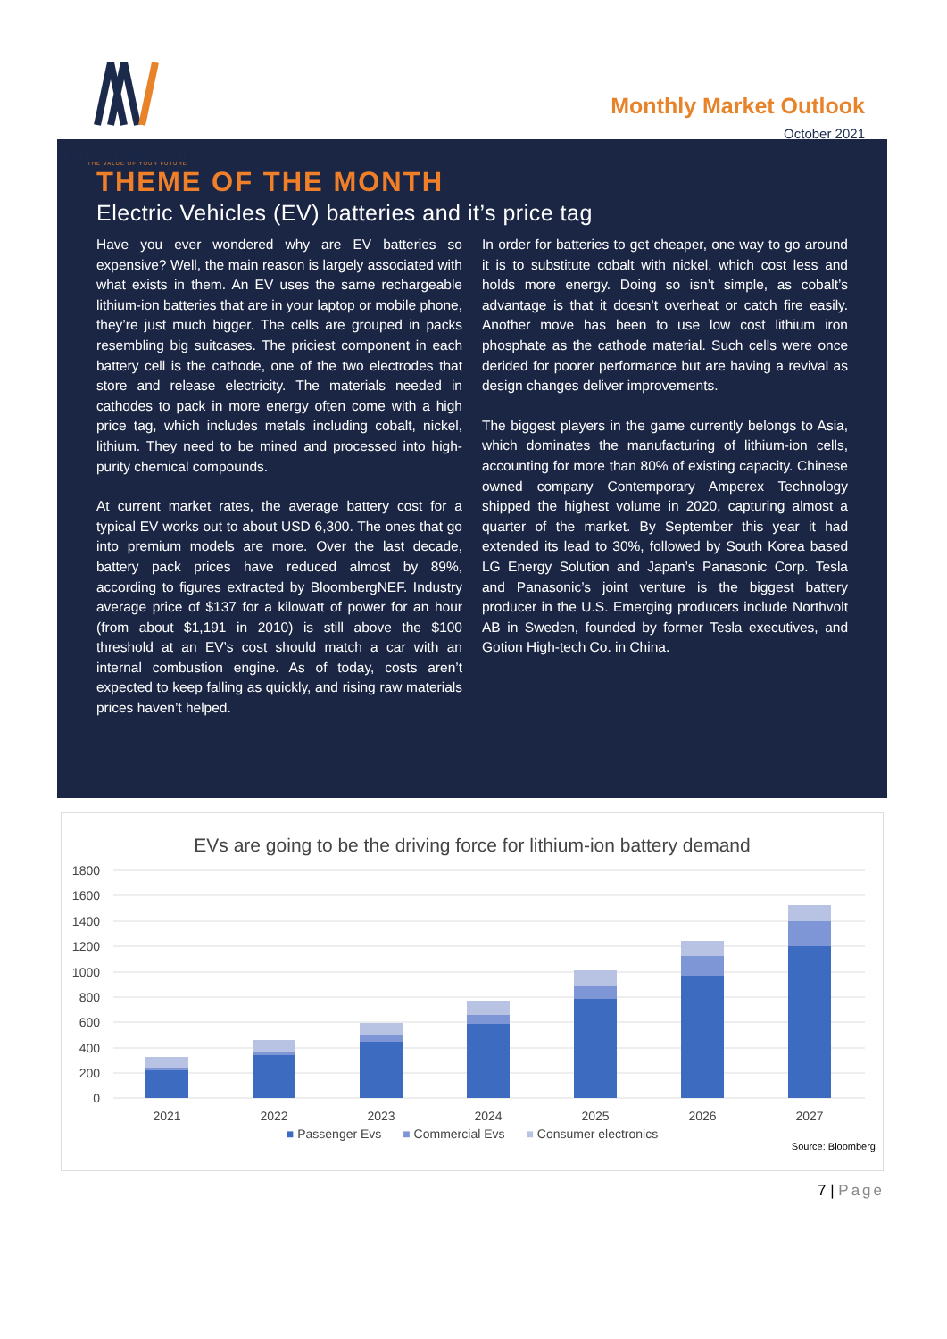MINDFUL WEALTH
THE VALUE OF YOUR FUTURE
Monthly Market Outlook
October 2021
THEME OF THE MONTH
Electric Vehicles (EV) batteries and it’s price tag
Have you ever wondered why are EV batteries so expensive? Well, the main reason is largely associated with what exists in them. An EV uses the same rechargeable lithium-ion batteries that are in your laptop or mobile phone, they’re just much bigger. The cells are grouped in packs resembling big suitcases. The priciest component in each battery cell is the cathode, one of the two electrodes that store and release electricity. The materials needed in cathodes to pack in more energy often come with a high price tag, which includes metals including cobalt, nickel, lithium. They need to be mined and processed into high-purity chemical compounds.
At current market rates, the average battery cost for a typical EV works out to about USD 6,300. The ones that go into premium models are more. Over the last decade, battery pack prices have reduced almost by 89%, according to figures extracted by BloombergNEF. Industry average price of $137 for a kilowatt of power for an hour (from about $1,191 in 2010) is still above the $100 threshold at an EV’s cost should match a car with an internal combustion engine. As of today, costs aren’t expected to keep falling as quickly, and rising raw materials prices haven’t helped.
In order for batteries to get cheaper, one way to go around it is to substitute cobalt with nickel, which cost less and holds more energy. Doing so isn’t simple, as cobalt’s advantage is that it doesn’t overheat or catch fire easily. Another move has been to use low cost lithium iron phosphate as the cathode material. Such cells were once derided for poorer performance but are having a revival as design changes deliver improvements.
The biggest players in the game currently belongs to Asia, which dominates the manufacturing of lithium-ion cells, accounting for more than 80% of existing capacity. Chinese owned company Contemporary Amperex Technology shipped the highest volume in 2020, capturing almost a quarter of the market. By September this year it had extended its lead to 30%, followed by South Korea based LG Energy Solution and Japan’s Panasonic Corp. Tesla and Panasonic’s joint venture is the biggest battery producer in the U.S. Emerging producers include Northvolt AB in Sweden, founded by former Tesla executives, and Gotion High-tech Co. in China.
EVs are going to be the driving force for lithium-ion battery demand
1800
1600
1400
1200
1000
800
600
400
200
0
2021
2022
2023
2024
2025
2026
2027
■ Passenger Evs ■ Commercial Evs ■ Consumer electronics
Source: Bloomberg
7 | Page